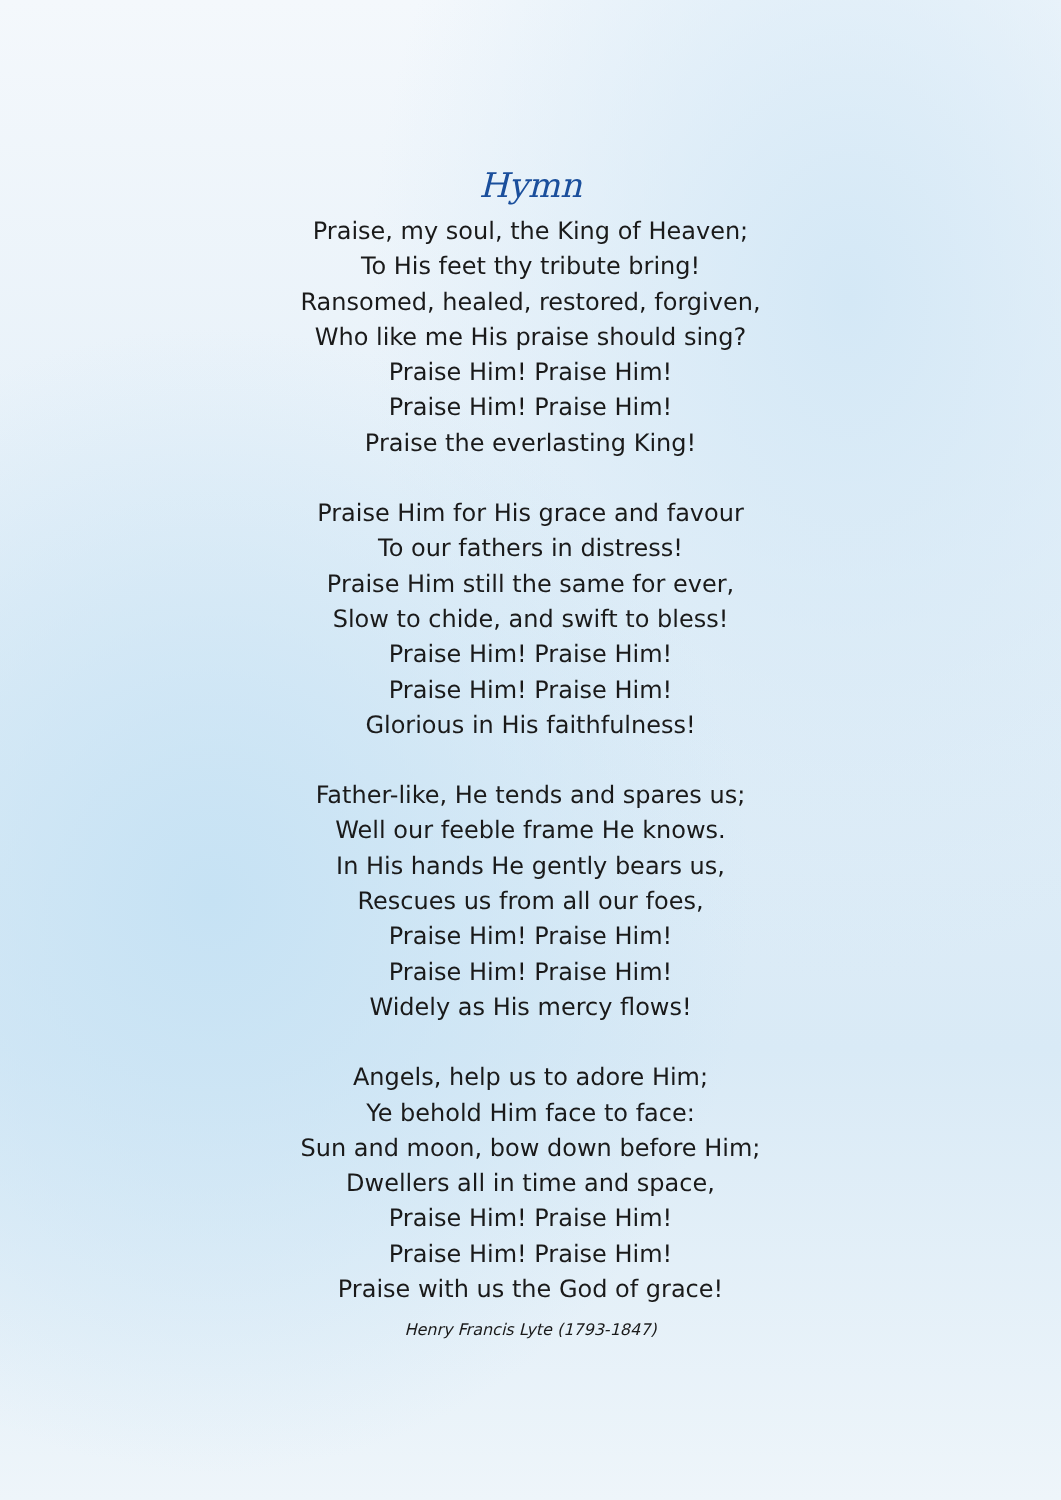Hymn
Praise, my soul, the King of Heaven;
To His feet thy tribute bring!
Ransomed, healed, restored, forgiven,
Who like me His praise should sing?
Praise Him! Praise Him!
Praise Him! Praise Him!
Praise the everlasting King!
Praise Him for His grace and favour
To our fathers in distress!
Praise Him still the same for ever,
Slow to chide, and swift to bless!
Praise Him! Praise Him!
Praise Him! Praise Him!
Glorious in His faithfulness!
Father-like, He tends and spares us;
Well our feeble frame He knows.
In His hands He gently bears us,
Rescues us from all our foes,
Praise Him! Praise Him!
Praise Him! Praise Him!
Widely as His mercy flows!
Angels, help us to adore Him;
Ye behold Him face to face:
Sun and moon, bow down before Him;
Dwellers all in time and space,
Praise Him! Praise Him!
Praise Him! Praise Him!
Praise with us the God of grace!
Henry Francis Lyte (1793-1847)